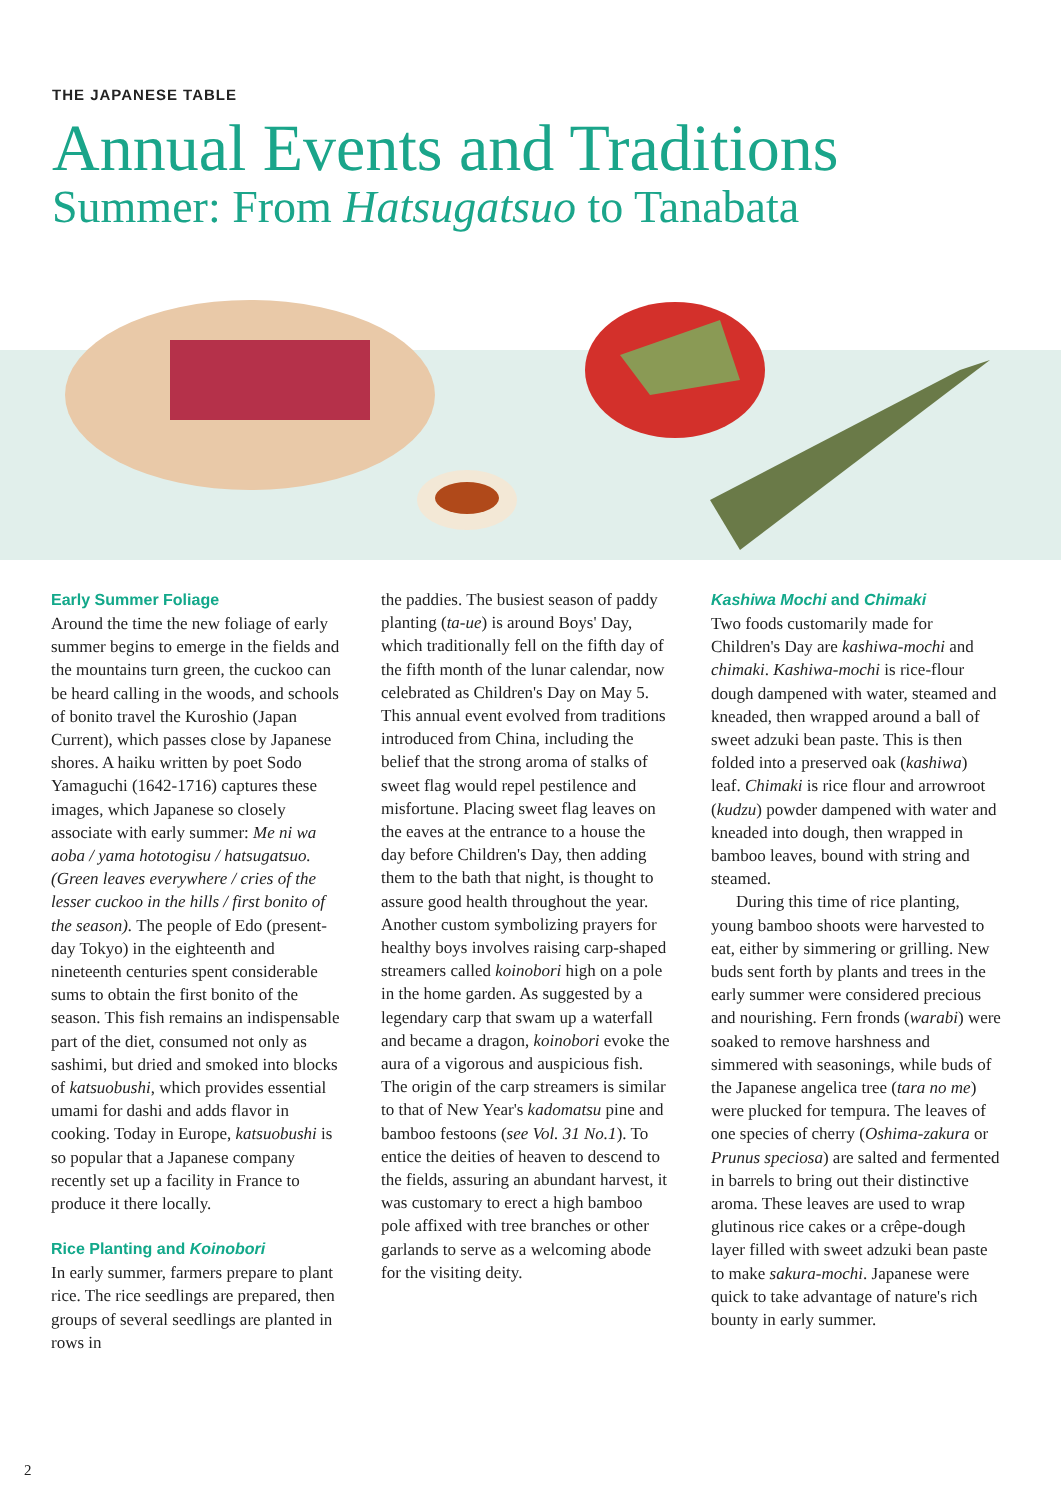THE JAPANESE TABLE
Annual Events and Traditions
Summer: From Hatsugatsuo to Tanabata
Early Summer Foliage
Around the time the new foliage of early summer begins to emerge in the fields and the mountains turn green, the cuckoo can be heard calling in the woods, and schools of bonito travel the Kuroshio (Japan Current), which passes close by Japanese shores. A haiku written by poet Sodo Yamaguchi (1642-1716) captures these images, which Japanese so closely associate with early summer: Me ni wa aoba / yama hototogisu / hatsugatsuo. (Green leaves everywhere / cries of the lesser cuckoo in the hills / first bonito of the season). The people of Edo (present-day Tokyo) in the eighteenth and nineteenth centuries spent considerable sums to obtain the first bonito of the season. This fish remains an indispensable part of the diet, consumed not only as sashimi, but dried and smoked into blocks of katsuobushi, which provides essential umami for dashi and adds flavor in cooking. Today in Europe, katsuobushi is so popular that a Japanese company recently set up a facility in France to produce it there locally.
Rice Planting and Koinobori
In early summer, farmers prepare to plant rice. The rice seedlings are prepared, then groups of several seedlings are planted in rows in
the paddies. The busiest season of paddy planting (ta-ue) is around Boys' Day, which traditionally fell on the fifth day of the fifth month of the lunar calendar, now celebrated as Children's Day on May 5. This annual event evolved from traditions introduced from China, including the belief that the strong aroma of stalks of sweet flag would repel pestilence and misfortune. Placing sweet flag leaves on the eaves at the entrance to a house the day before Children's Day, then adding them to the bath that night, is thought to assure good health throughout the year. Another custom symbolizing prayers for healthy boys involves raising carp-shaped streamers called koinobori high on a pole in the home garden. As suggested by a legendary carp that swam up a waterfall and became a dragon, koinobori evoke the aura of a vigorous and auspicious fish. The origin of the carp streamers is similar to that of New Year's kadomatsu pine and bamboo festoons (see Vol. 31 No.1). To entice the deities of heaven to descend to the fields, assuring an abundant harvest, it was customary to erect a high bamboo pole affixed with tree branches or other garlands to serve as a welcoming abode for the visiting deity.
Kashiwa Mochi and Chimaki
Two foods customarily made for Children's Day are kashiwa-mochi and chimaki. Kashiwa-mochi is rice-flour dough dampened with water, steamed and kneaded, then wrapped around a ball of sweet adzuki bean paste. This is then folded into a preserved oak (kashiwa) leaf. Chimaki is rice flour and arrowroot (kudzu) powder dampened with water and kneaded into dough, then wrapped in bamboo leaves, bound with string and steamed.
During this time of rice planting, young bamboo shoots were harvested to eat, either by simmering or grilling. New buds sent forth by plants and trees in the early summer were considered precious and nourishing. Fern fronds (warabi) were soaked to remove harshness and simmered with seasonings, while buds of the Japanese angelica tree (tara no me) were plucked for tempura. The leaves of one species of cherry (Oshima-zakura or Prunus speciosa) are salted and fermented in barrels to bring out their distinctive aroma. These leaves are used to wrap glutinous rice cakes or a crêpe-dough layer filled with sweet adzuki bean paste to make sakura-mochi. Japanese were quick to take advantage of nature's rich bounty in early summer.
2